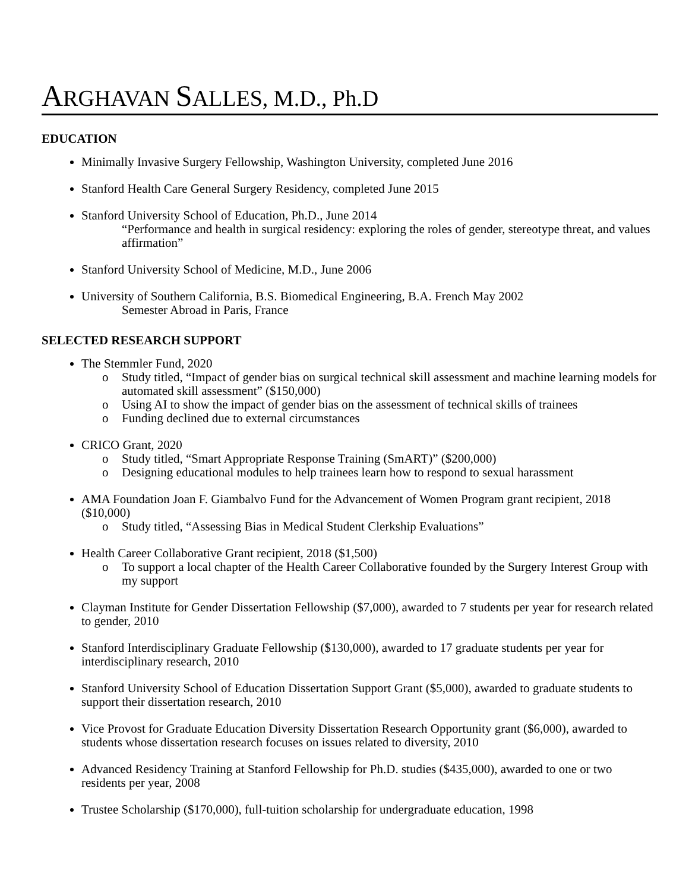ARGHAVAN SALLES, M.D., Ph.D
EDUCATION
Minimally Invasive Surgery Fellowship, Washington University, completed June 2016
Stanford Health Care General Surgery Residency, completed June 2015
Stanford University School of Education, Ph.D., June 2014
“Performance and health in surgical residency: exploring the roles of gender, stereotype threat, and values affirmation”
Stanford University School of Medicine, M.D., June 2006
University of Southern California, B.S. Biomedical Engineering, B.A. French May 2002
Semester Abroad in Paris, France
SELECTED RESEARCH SUPPORT
The Stemmler Fund, 2020
o Study titled, “Impact of gender bias on surgical technical skill assessment and machine learning models for automated skill assessment” ($150,000)
o Using AI to show the impact of gender bias on the assessment of technical skills of trainees
o Funding declined due to external circumstances
CRICO Grant, 2020
o Study titled, “Smart Appropriate Response Training (SmART)” ($200,000)
o Designing educational modules to help trainees learn how to respond to sexual harassment
AMA Foundation Joan F. Giambalvo Fund for the Advancement of Women Program grant recipient, 2018 ($10,000)
o Study titled, “Assessing Bias in Medical Student Clerkship Evaluations”
Health Career Collaborative Grant recipient, 2018 ($1,500)
o To support a local chapter of the Health Career Collaborative founded by the Surgery Interest Group with my support
Clayman Institute for Gender Dissertation Fellowship ($7,000), awarded to 7 students per year for research related to gender, 2010
Stanford Interdisciplinary Graduate Fellowship ($130,000), awarded to 17 graduate students per year for interdisciplinary research, 2010
Stanford University School of Education Dissertation Support Grant ($5,000), awarded to graduate students to support their dissertation research, 2010
Vice Provost for Graduate Education Diversity Dissertation Research Opportunity grant ($6,000), awarded to students whose dissertation research focuses on issues related to diversity, 2010
Advanced Residency Training at Stanford Fellowship for Ph.D. studies ($435,000), awarded to one or two residents per year, 2008
Trustee Scholarship ($170,000), full-tuition scholarship for undergraduate education, 1998